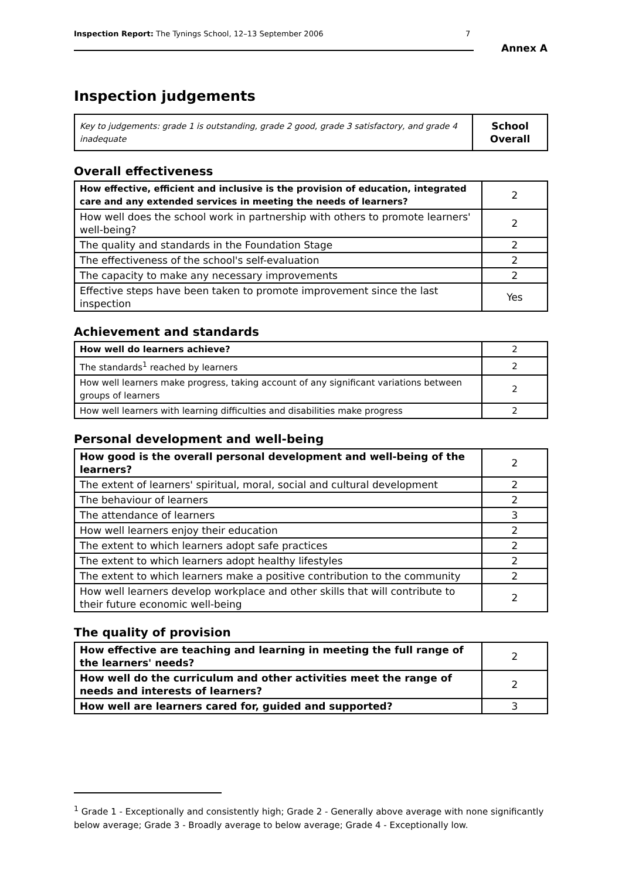Inspection Report: The Tynings School, 12–13 September 2006 7
Annex A
Inspection judgements
| Key to judgements: grade 1 is outstanding, grade 2 good, grade 3 satisfactory, and grade 4 inadequate | School Overall |
Overall effectiveness
| How effective, efficient and inclusive is the provision of education, integrated care and any extended services in meeting the needs of learners? | 2 |
| How well does the school work in partnership with others to promote learners' well-being? | 2 |
| The quality and standards in the Foundation Stage | 2 |
| The effectiveness of the school's self-evaluation | 2 |
| The capacity to make any necessary improvements | 2 |
| Effective steps have been taken to promote improvement since the last inspection | Yes |
Achievement and standards
| How well do learners achieve? | 2 |
| The standards<sup>1</sup> reached by learners | 2 |
| How well learners make progress, taking account of any significant variations between groups of learners | 2 |
| How well learners with learning difficulties and disabilities make progress | 2 |
Personal development and well-being
| How good is the overall personal development and well-being of the learners? | 2 |
| The extent of learners' spiritual, moral, social and cultural development | 2 |
| The behaviour of learners | 2 |
| The attendance of learners | 3 |
| How well learners enjoy their education | 2 |
| The extent to which learners adopt safe practices | 2 |
| The extent to which learners adopt healthy lifestyles | 2 |
| The extent to which learners make a positive contribution to the community | 2 |
| How well learners develop workplace and other skills that will contribute to their future economic well-being | 2 |
The quality of provision
| How effective are teaching and learning in meeting the full range of the learners' needs? | 2 |
| How well do the curriculum and other activities meet the range of needs and interests of learners? | 2 |
| How well are learners cared for, guided and supported? | 3 |
<sup>1</sup> Grade 1 - Exceptionally and consistently high; Grade 2 - Generally above average with none significantly below average; Grade 3 - Broadly average to below average; Grade 4 - Exceptionally low.